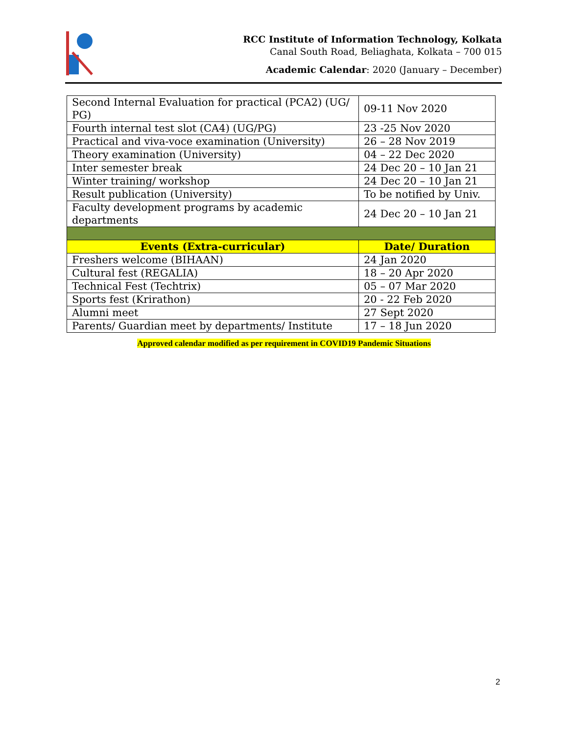RCC Institute of Information Technology, Kolkata
Canal South Road, Beliaghata, Kolkata – 700 015
Academic Calendar: 2020 (January – December)
| Second Internal Evaluation for practical (PCA2) (UG/ PG) | 09-11 Nov 2020 |
| Fourth internal test slot (CA4) (UG/PG) | 23 -25 Nov 2020 |
| Practical and viva-voce examination (University) | 26 – 28 Nov 2019 |
| Theory examination (University) | 04 – 22 Dec 2020 |
| Inter semester break | 24 Dec 20 – 10 Jan 21 |
| Winter training/ workshop | 24 Dec 20 – 10 Jan 21 |
| Result publication (University) | To be notified by Univ. |
| Faculty development programs by academic departments | 24 Dec 20 – 10 Jan 21 |
| Events (Extra-curricular) | Date/ Duration |
| Freshers welcome (BIHAAN) | 24 Jan 2020 |
| Cultural fest (REGALIA) | 18 – 20 Apr 2020 |
| Technical Fest (Techtrix) | 05 – 07 Mar 2020 |
| Sports fest (Krirathon) | 20 - 22 Feb 2020 |
| Alumni meet | 27 Sept 2020 |
| Parents/ Guardian meet by departments/ Institute | 17 – 18 Jun 2020 |
Approved calendar modified as per requirement in COVID19 Pandemic Situations
2